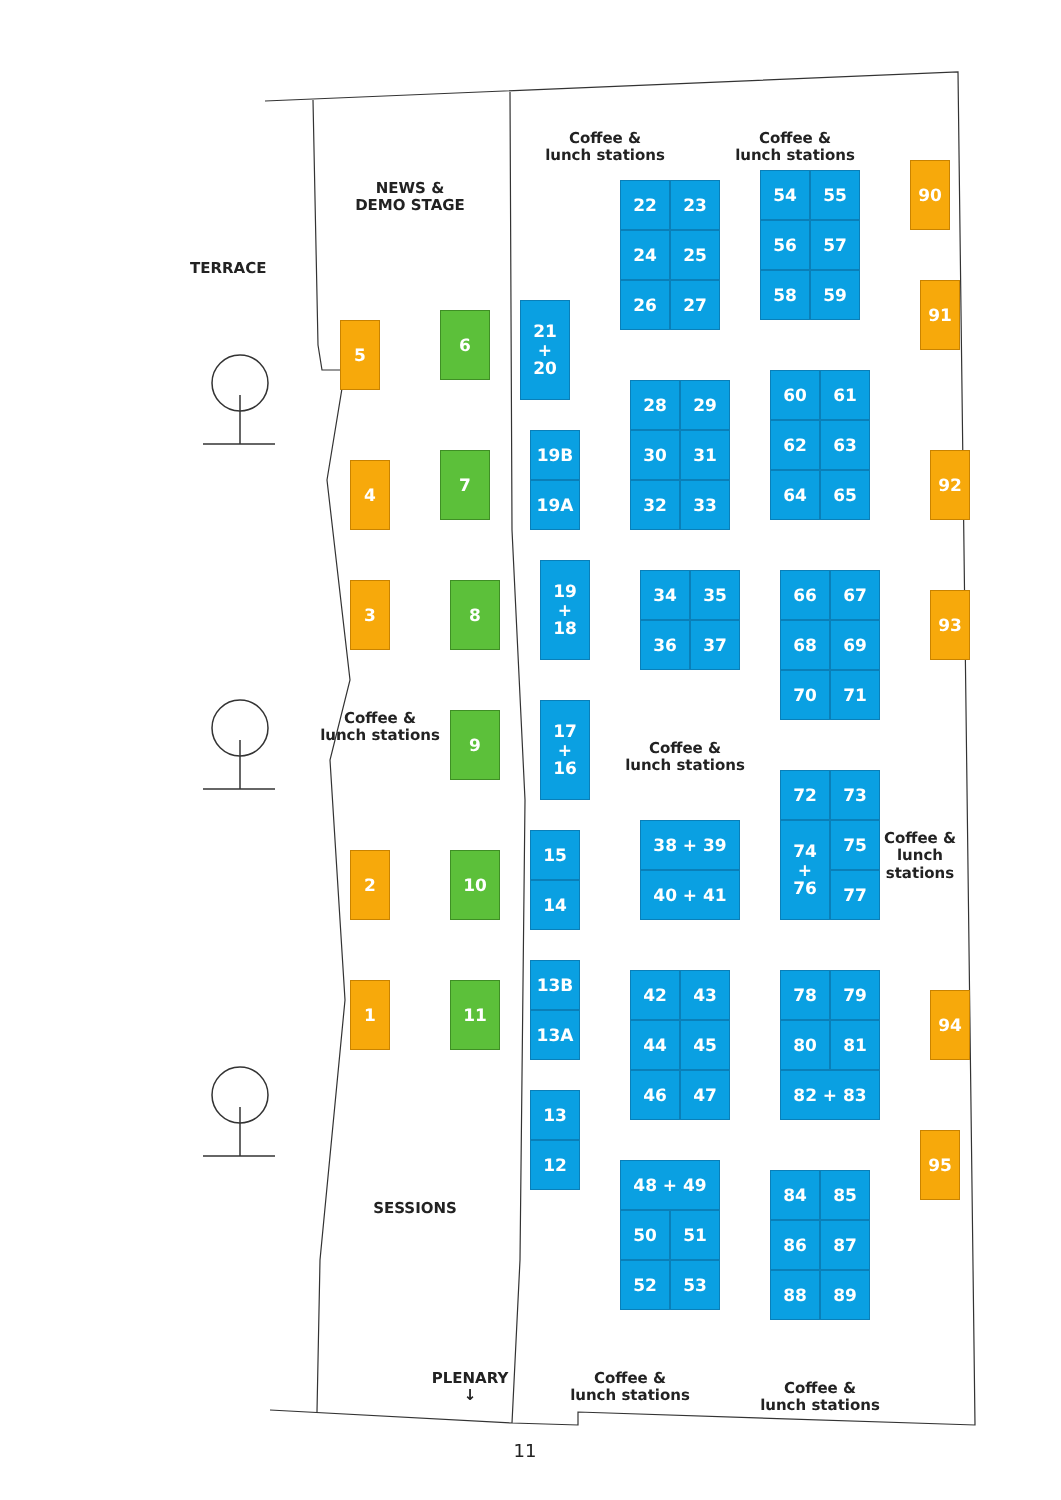TERRACE
NEWS &
DEMO STAGE
Coffee &
lunch stations
Coffee &
lunch stations
5
6
21
+
20
22
23
24
25
26
27
54
55
56
57
58
59
90
91
4
7
19B
19A
28
29
30
31
32
33
60
61
62
63
64
65
92
3
8
19
+
18
34
35
36
37
66
67
68
69
70
71
93
Coffee &
lunch stations
9
17
+
16
Coffee &
lunch stations
72
73
74
+
76
75
77
Coffee &
lunch
stations
2
10
15
14
38 + 39
40 + 41
1
11
13B
13A
42
43
44
45
46
47
78
79
80
81
82 + 83
94
13
12
95
SESSIONS
48 + 49
50
51
52
53
84
85
86
87
88
89
PLENARY ↓
Coffee &
lunch stations
Coffee &
lunch stations
11